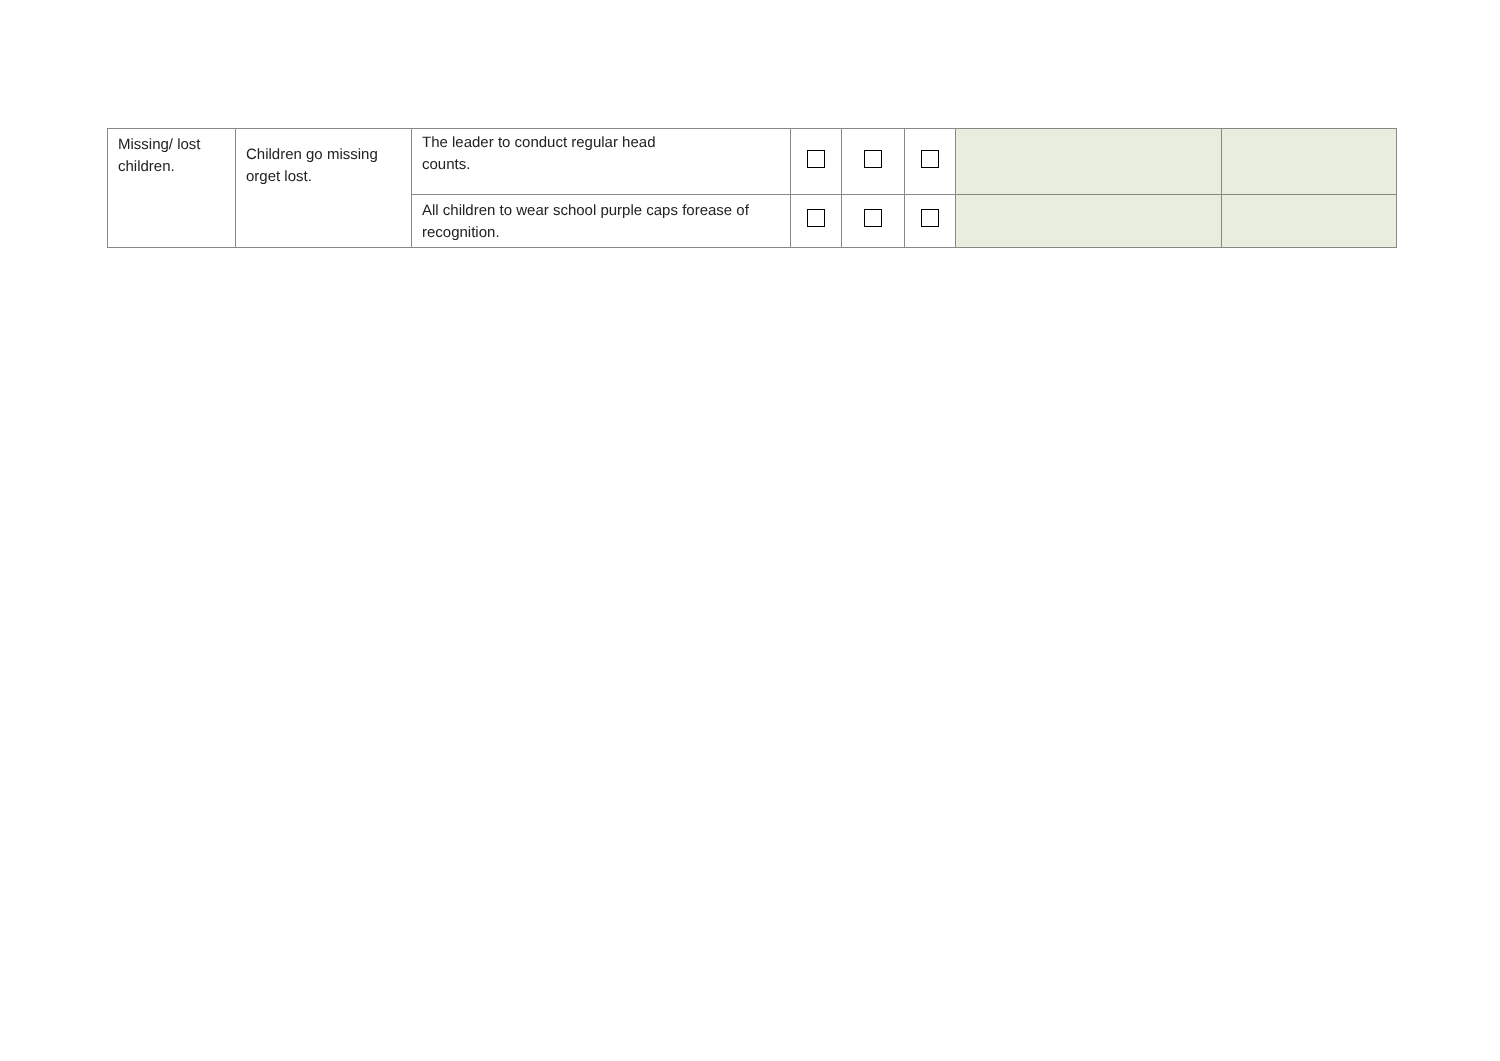| Missing/ lost children. | Children go missing orget lost. | The leader to conduct regular head counts. | | | | | |
| | | All children to wear school purple caps forease of recognition. | | | | | |